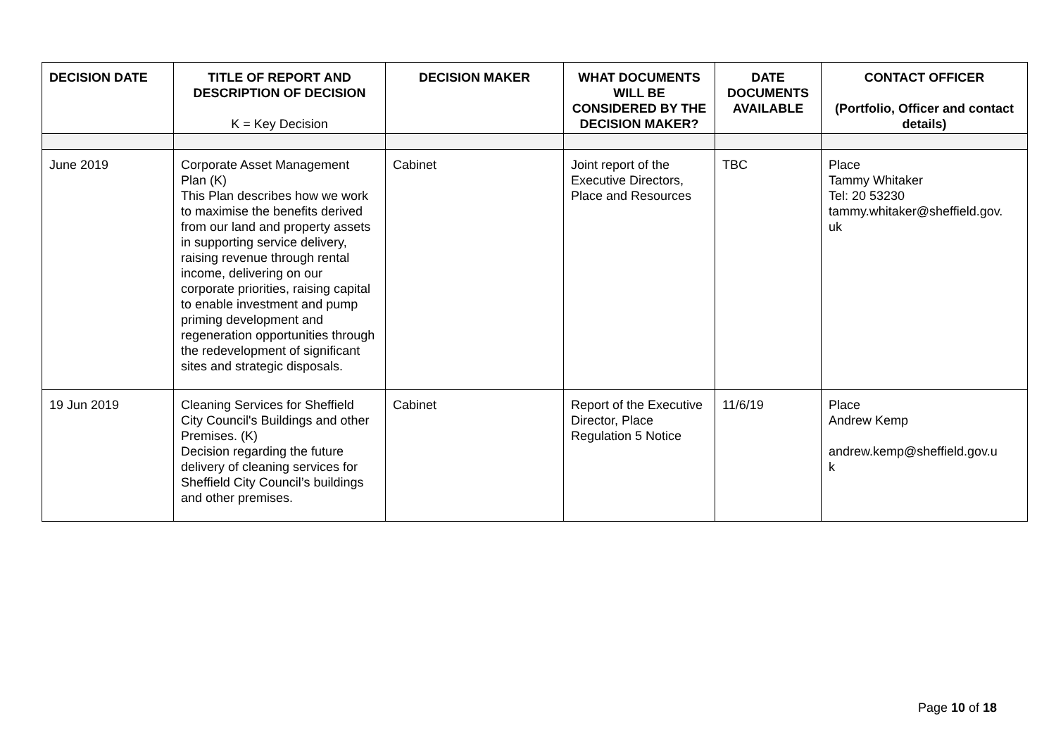| DECISION DATE | TITLE OF REPORT AND DESCRIPTION OF DECISION K = Key Decision | DECISION MAKER | WHAT DOCUMENTS WILL BE CONSIDERED BY THE DECISION MAKER? | DATE DOCUMENTS AVAILABLE | CONTACT OFFICER (Portfolio, Officer and contact details) |
| --- | --- | --- | --- | --- | --- |
| June 2019 | Corporate Asset Management Plan (K) This Plan describes how we work to maximise the benefits derived from our land and property assets in supporting service delivery, raising revenue through rental income, delivering on our corporate priorities, raising capital to enable investment and pump priming development and regeneration opportunities through the redevelopment of significant sites and strategic disposals. | Cabinet | Joint report of the Executive Directors, Place and Resources | TBC | Place Tammy Whitaker Tel: 20 53230 tammy.whitaker@sheffield.gov. uk |
| 19 Jun 2019 | Cleaning Services for Sheffield City Council's Buildings and other Premises. (K) Decision regarding the future delivery of cleaning services for Sheffield City Council’s buildings and other premises. | Cabinet | Report of the Executive Director, Place Regulation 5 Notice | 11/6/19 | Place Andrew Kemp andrew.kemp@sheffield.gov.u k |
Page 10 of 18